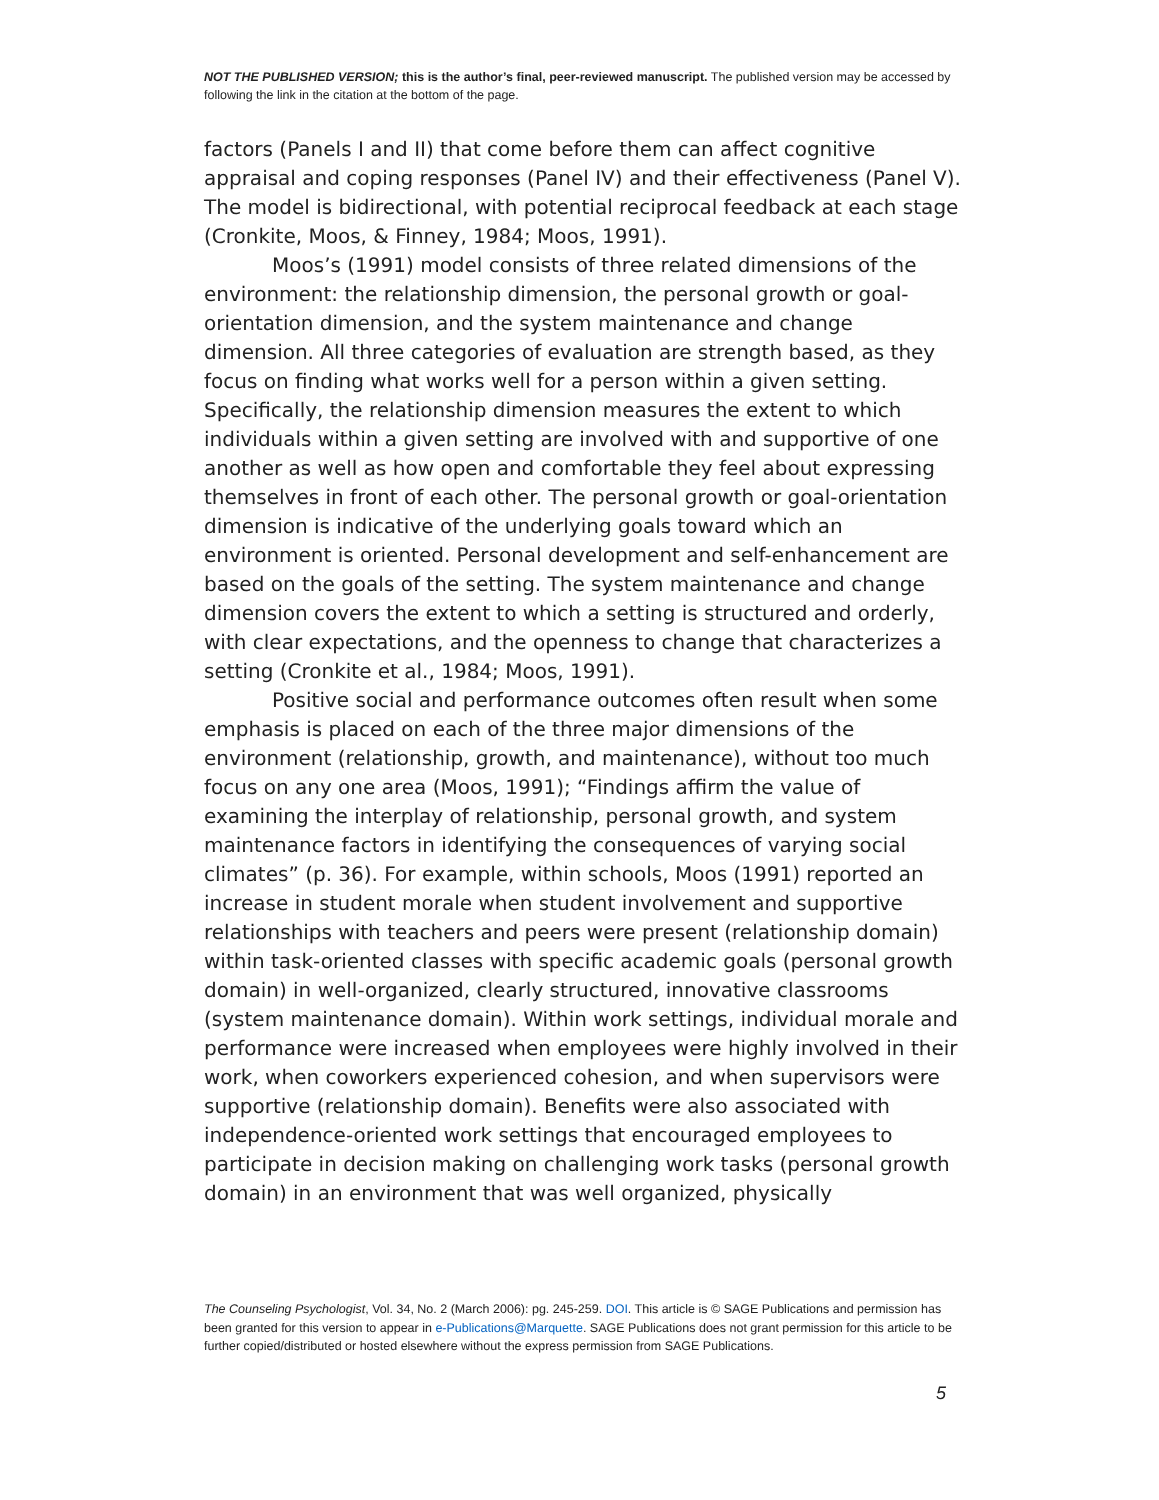NOT THE PUBLISHED VERSION; this is the author’s final, peer-reviewed manuscript. The published version may be accessed by following the link in the citation at the bottom of the page.
factors (Panels I and II) that come before them can affect cognitive appraisal and coping responses (Panel IV) and their effectiveness (Panel V). The model is bidirectional, with potential reciprocal feedback at each stage (Cronkite, Moos, & Finney, 1984; Moos, 1991).
Moos’s (1991) model consists of three related dimensions of the environment: the relationship dimension, the personal growth or goal-orientation dimension, and the system maintenance and change dimension. All three categories of evaluation are strength based, as they focus on finding what works well for a person within a given setting. Specifically, the relationship dimension measures the extent to which individuals within a given setting are involved with and supportive of one another as well as how open and comfortable they feel about expressing themselves in front of each other. The personal growth or goal-orientation dimension is indicative of the underlying goals toward which an environment is oriented. Personal development and self-enhancement are based on the goals of the setting. The system maintenance and change dimension covers the extent to which a setting is structured and orderly, with clear expectations, and the openness to change that characterizes a setting (Cronkite et al., 1984; Moos, 1991).
Positive social and performance outcomes often result when some emphasis is placed on each of the three major dimensions of the environment (relationship, growth, and maintenance), without too much focus on any one area (Moos, 1991); “Findings affirm the value of examining the interplay of relationship, personal growth, and system maintenance factors in identifying the consequences of varying social climates” (p. 36). For example, within schools, Moos (1991) reported an increase in student morale when student involvement and supportive relationships with teachers and peers were present (relationship domain) within task-oriented classes with specific academic goals (personal growth domain) in well-organized, clearly structured, innovative classrooms (system maintenance domain). Within work settings, individual morale and performance were increased when employees were highly involved in their work, when coworkers experienced cohesion, and when supervisors were supportive (relationship domain). Benefits were also associated with independence-oriented work settings that encouraged employees to participate in decision making on challenging work tasks (personal growth domain) in an environment that was well organized, physically
The Counseling Psychologist, Vol. 34, No. 2 (March 2006): pg. 245-259. DOI. This article is © SAGE Publications and permission has been granted for this version to appear in e-Publications@Marquette. SAGE Publications does not grant permission for this article to be further copied/distributed or hosted elsewhere without the express permission from SAGE Publications.
5